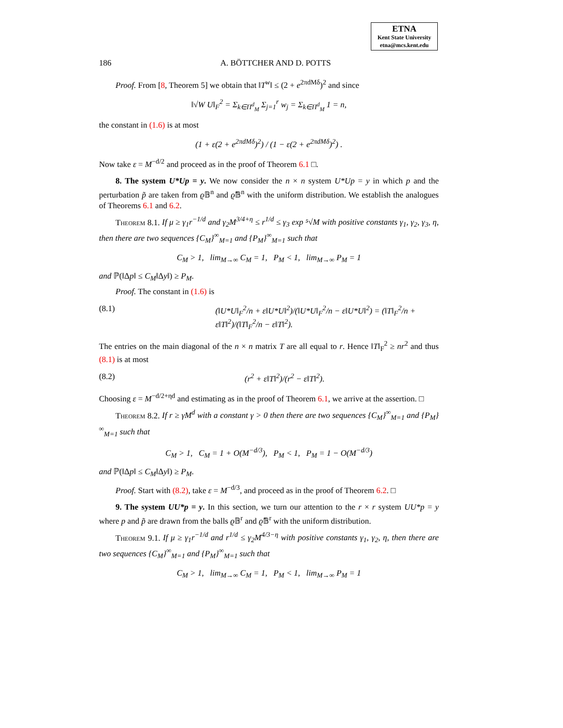ETNA
Kent State University
etna@mcs.kent.edu
186 A. BÖTTCHER AND D. POTTS
Proof. From [8, Theorem 5] we obtain that ‖T<sup>w</sup>‖ ≤ (2 + e<sup>2πdMδ</sup>)<sup>2</sup> and since
‖√W U‖<sub>F</sub><sup>2</sup> = Σ<sub>k∈Π<sup>d</sup><sub>M</sub></sub> Σ<sub>j=1</sub><sup>r</sup> w<sub>j</sub> = Σ<sub>k∈Π<sup>d</sup><sub>M</sub></sub> 1 = n,
the constant in (1.6) is at most
(1 + ε(2 + e<sup>2πdMδ</sup>)<sup>2</sup>) / (1 − ε(2 + e<sup>2πdMδ</sup>)<sup>2</sup>) .
Now take ε = M<sup>−d/2</sup> and proceed as in the proof of Theorem 6.1 □.
8. The system U*Up = y. We now consider the n × n system U*Up = y in which p and the perturbation p̃ are taken from ϱ 𝔹<sup>n</sup> and ϱ̃𝔹<sup>n</sup> with the uniform distribution. We establish the analogues of Theorems 6.1 and 6.2.
Theorem 8.1. If μ ≥ γ<sub>1</sub>r<sup>−1/d</sup> and γ<sub>2</sub>M<sup>3/4+η</sup> ≤ r<sup>1/d</sup> ≤ γ<sub>3</sub> exp ⁵√M with positive constants γ<sub>1</sub>, γ<sub>2</sub>, γ<sub>3</sub>, η, then there are two sequences {C<sub>M</sub>}<sup>∞</sup><sub>M=1</sub> and {P<sub>M</sub>}<sup>∞</sup><sub>M=1</sub> such that
C<sub>M</sub> > 1, lim<sub>M→∞</sub> C<sub>M</sub> = 1, P<sub>M</sub> < 1, lim<sub>M→∞</sub> P<sub>M</sub> = 1
and ℙ(‖Δp‖ ≤ C<sub>M</sub>‖Δy‖) ≥ P<sub>M</sub>.
Proof. The constant in (1.6) is
(8.1) (‖U*U‖<sub>F</sub><sup>2</sup>/n + ε‖U*U‖<sup>2</sup>)/(‖U*U‖<sub>F</sub><sup>2</sup>/n − ε‖U*U‖<sup>2</sup>) = (‖T‖<sub>F</sub><sup>2</sup>/n + ε‖T‖<sup>2</sup>)/(‖T‖<sub>F</sub><sup>2</sup>/n − ε‖T‖<sup>2</sup>).
The entries on the main diagonal of the n × n matrix T are all equal to r. Hence ‖T‖<sub>F</sub><sup>2</sup> ≥ nr<sup>2</sup> and thus (8.1) is at most
(8.2) (r<sup>2</sup> + ε‖T‖<sup>2</sup>)/(r<sup>2</sup> − ε‖T‖<sup>2</sup>).
Choosing ε = M<sup>−d/2+ηd</sup> and estimating as in the proof of Theorem 6.1, we arrive at the assertion. □
Theorem 8.2. If r ≥ γM<sup>d</sup> with a constant γ > 0 then there are two sequences {C<sub>M</sub>}<sup>∞</sup><sub>M=1</sub> and {P<sub>M</sub>}<sup>∞</sup><sub>M=1</sub> such that
C<sub>M</sub> > 1, C<sub>M</sub> = 1 + O(M<sup>−d/3</sup>), P<sub>M</sub> < 1, P<sub>M</sub> = 1 − O(M<sup>−d/3</sup>)
and ℙ(‖Δp‖ ≤ C<sub>M</sub>‖Δy‖) ≥ P<sub>M</sub>.
Proof. Start with (8.2), take ε = M<sup>−d/3</sup>, and proceed as in the proof of Theorem 6.2. □
9. The system UU*p = y. In this section, we turn our attention to the r × r system UU*p = y where p and p̃ are drawn from the balls ϱ 𝔹<sup>r</sup> and ϱ̃𝔹<sup>r</sup> with the uniform distribution.
Theorem 9.1. If μ ≥ γ<sub>1</sub>r<sup>−1/d</sup> and r<sup>1/d</sup> ≤ γ<sub>2</sub>M<sup>4/3−η</sup> with positive constants γ<sub>1</sub>, γ<sub>2</sub>, η, then there are two sequences {C<sub>M</sub>}<sup>∞</sup><sub>M=1</sub> and {P<sub>M</sub>}<sup>∞</sup><sub>M=1</sub> such that
C<sub>M</sub> > 1, lim<sub>M→∞</sub> C<sub>M</sub> = 1, P<sub>M</sub> < 1, lim<sub>M→∞</sub> P<sub>M</sub> = 1